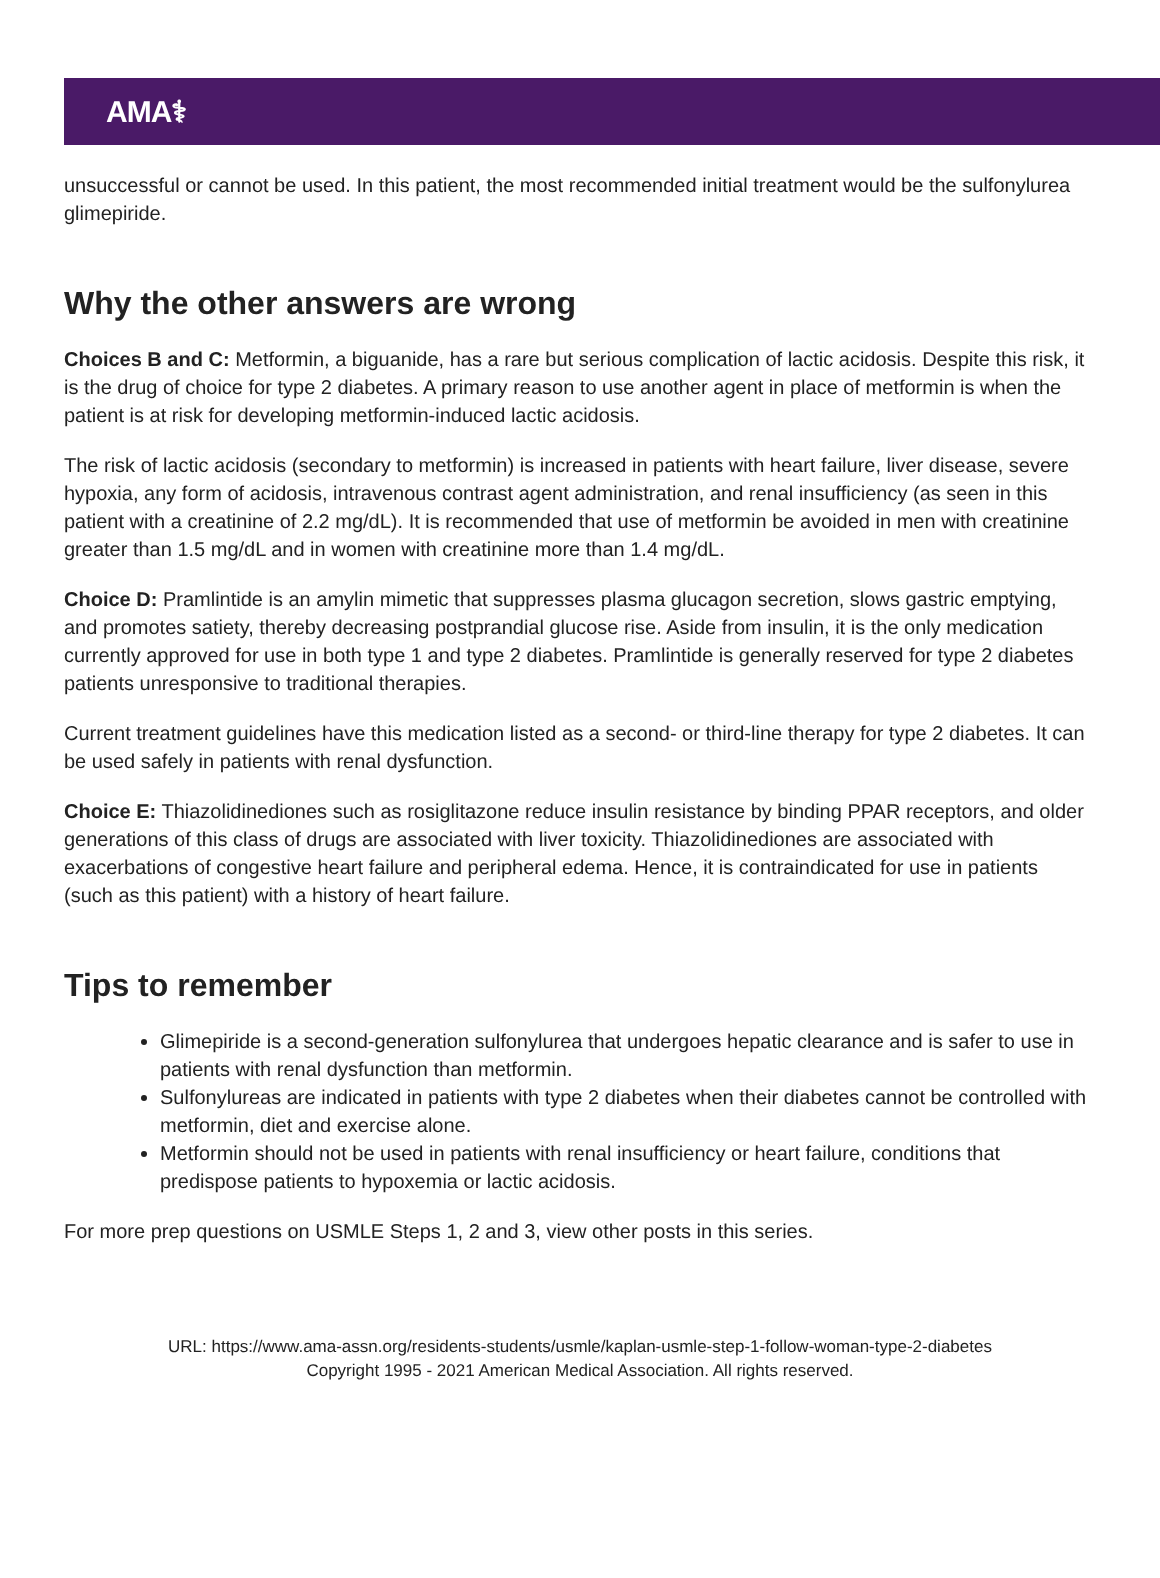AMA⚕
unsuccessful or cannot be used. In this patient, the most recommended initial treatment would be the sulfonylurea glimepiride.
Why the other answers are wrong
Choices B and C: Metformin, a biguanide, has a rare but serious complication of lactic acidosis. Despite this risk, it is the drug of choice for type 2 diabetes. A primary reason to use another agent in place of metformin is when the patient is at risk for developing metformin-induced lactic acidosis.
The risk of lactic acidosis (secondary to metformin) is increased in patients with heart failure, liver disease, severe hypoxia, any form of acidosis, intravenous contrast agent administration, and renal insufficiency (as seen in this patient with a creatinine of 2.2 mg/dL). It is recommended that use of metformin be avoided in men with creatinine greater than 1.5 mg/dL and in women with creatinine more than 1.4 mg/dL.
Choice D: Pramlintide is an amylin mimetic that suppresses plasma glucagon secretion, slows gastric emptying, and promotes satiety, thereby decreasing postprandial glucose rise. Aside from insulin, it is the only medication currently approved for use in both type 1 and type 2 diabetes. Pramlintide is generally reserved for type 2 diabetes patients unresponsive to traditional therapies.
Current treatment guidelines have this medication listed as a second- or third-line therapy for type 2 diabetes. It can be used safely in patients with renal dysfunction.
Choice E: Thiazolidinediones such as rosiglitazone reduce insulin resistance by binding PPAR receptors, and older generations of this class of drugs are associated with liver toxicity. Thiazolidinediones are associated with exacerbations of congestive heart failure and peripheral edema. Hence, it is contraindicated for use in patients (such as this patient) with a history of heart failure.
Tips to remember
Glimepiride is a second-generation sulfonylurea that undergoes hepatic clearance and is safer to use in patients with renal dysfunction than metformin.
Sulfonylureas are indicated in patients with type 2 diabetes when their diabetes cannot be controlled with metformin, diet and exercise alone.
Metformin should not be used in patients with renal insufficiency or heart failure, conditions that predispose patients to hypoxemia or lactic acidosis.
For more prep questions on USMLE Steps 1, 2 and 3, view other posts in this series.
URL: https://www.ama-assn.org/residents-students/usmle/kaplan-usmle-step-1-follow-woman-type-2-diabetes
Copyright 1995 - 2021 American Medical Association. All rights reserved.